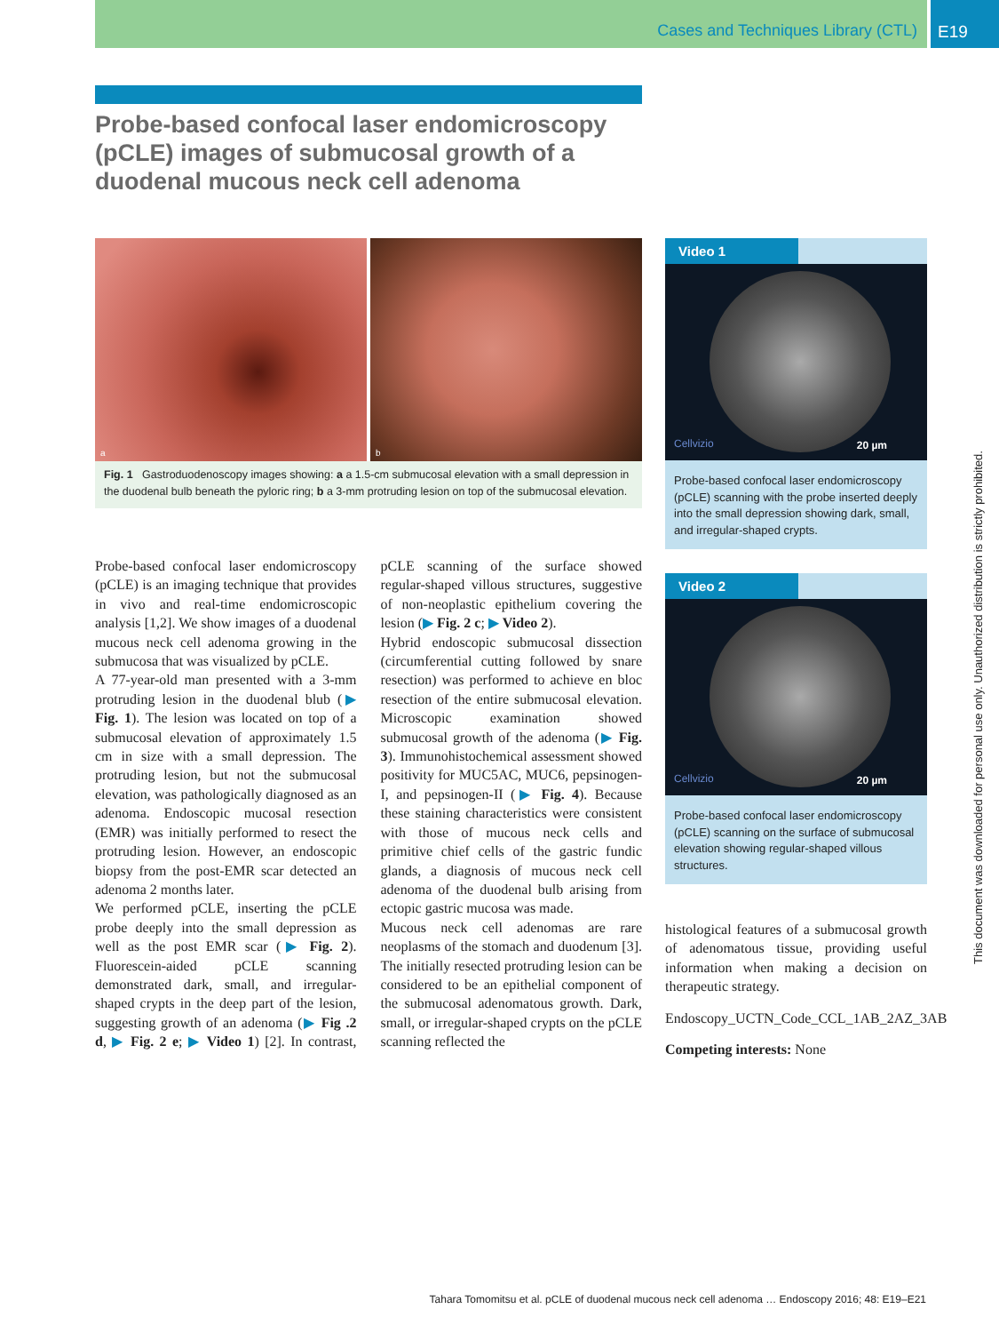Cases and Techniques Library (CTL)
E19
Probe-based confocal laser endomicroscopy (pCLE) images of submucosal growth of a duodenal mucous neck cell adenoma
a
b
Fig. 1 Gastroduodenoscopy images showing: a a 1.5-cm submucosal elevation with a small depression in the duodenal bulb beneath the pyloric ring; b a 3-mm protruding lesion on top of the submucosal elevation.
Probe-based confocal laser endomicroscopy (pCLE) is an imaging technique that provides in vivo and real-time endomicroscopic analysis [1,2]. We show images of a duodenal mucous neck cell adenoma growing in the submucosa that was visualized by pCLE.
A 77-year-old man presented with a 3-mm protruding lesion in the duodenal blub (▶ Fig. 1). The lesion was located on top of a submucosal elevation of approximately 1.5 cm in size with a small depression. The protruding lesion, but not the submucosal elevation, was pathologically diagnosed as an adenoma. Endoscopic mucosal resection (EMR) was initially performed to resect the protruding lesion. However, an endoscopic biopsy from the post-EMR scar detected an adenoma 2 months later.
We performed pCLE, inserting the pCLE probe deeply into the small depression as well as the post EMR scar (▶ Fig. 2). Fluorescein-aided pCLE scanning demonstrated dark, small, and irregular-shaped crypts in the deep part of the lesion, suggesting growth of an adenoma (▶ Fig .2 d, ▶ Fig. 2 e; ▶ Video 1) [2]. In contrast, pCLE scanning of the surface showed regular-shaped villous structures, suggestive of non-neoplastic epithelium covering the lesion (▶ Fig. 2 c; ▶ Video 2).
Hybrid endoscopic submucosal dissection (circumferential cutting followed by snare resection) was performed to achieve en bloc resection of the entire submucosal elevation. Microscopic examination showed submucosal growth of the adenoma (▶ Fig. 3). Immunohistochemical assessment showed positivity for MUC5AC, MUC6, pepsinogen-I, and pepsinogen-II (▶ Fig. 4). Because these staining characteristics were consistent with those of mucous neck cells and primitive chief cells of the gastric fundic glands, a diagnosis of mucous neck cell adenoma of the duodenal bulb arising from ectopic gastric mucosa was made.
Mucous neck cell adenomas are rare neoplasms of the stomach and duodenum [3]. The initially resected protruding lesion can be considered to be an epithelial component of the submucosal adenomatous growth. Dark, small, or irregular-shaped crypts on the pCLE scanning reflected the
Video 1
Cellvizio 20 µm
Probe-based confocal laser endomicroscopy (pCLE) scanning with the probe inserted deeply into the small depression showing dark, small, and irregular-shaped crypts.
Video 2
Cellvizio 20 µm
Probe-based confocal laser endomicroscopy (pCLE) scanning on the surface of submucosal elevation showing regular-shaped villous structures.
histological features of a submucosal growth of adenomatous tissue, providing useful information when making a decision on therapeutic strategy.
Endoscopy_UCTN_Code_CCL_1AB_2AZ_3AB
Competing interests: None
This document was downloaded for personal use only. Unauthorized distribution is strictly prohibited.
Tahara Tomomitsu et al. pCLE of duodenal mucous neck cell adenoma … Endoscopy 2016; 48: E19–E21